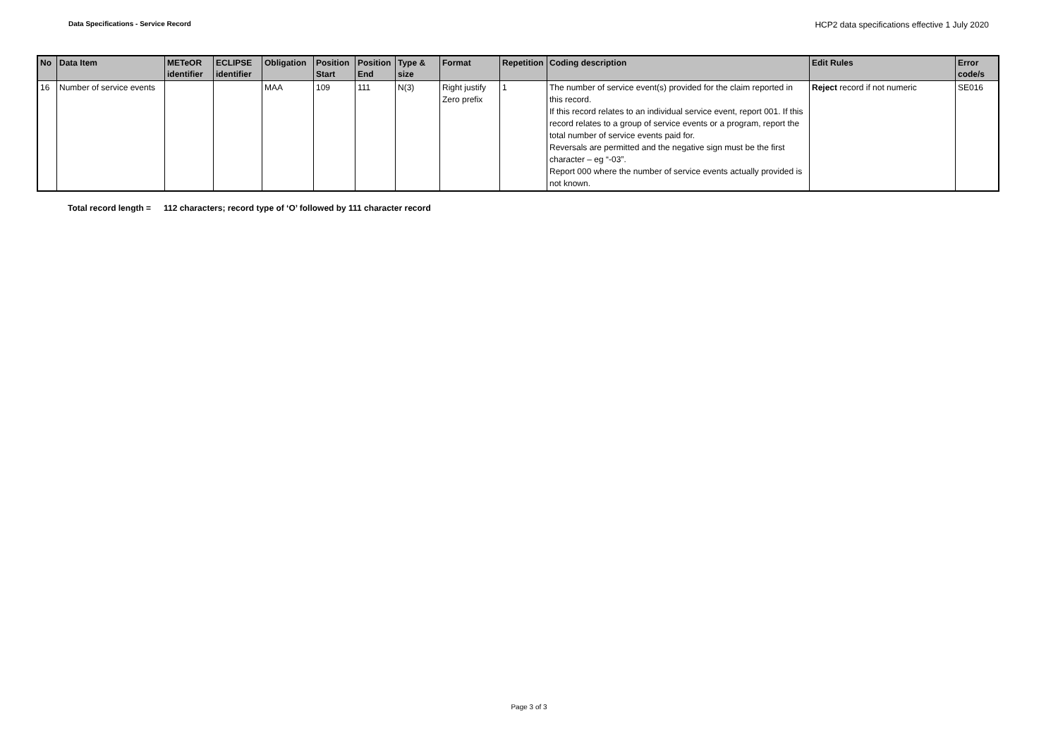Data Specifications - Service Record
HCP2 data specifications effective 1 July 2020
| No | Data Item | METeOR identifier | ECLIPSE identifier | Obligation | Position Start | Position End | Type & size | Format | Repetition | Coding description | Edit Rules | Error code/s |
| --- | --- | --- | --- | --- | --- | --- | --- | --- | --- | --- | --- | --- |
| 16 | Number of service events | | | MAA | 109 | 111 | N(3) | Right justify Zero prefix | 1 | The number of service event(s) provided for the claim reported in this record. If this record relates to an individual service event, report 001. If this record relates to a group of service events or a program, report the total number of service events paid for. Reversals are permitted and the negative sign must be the first character – eg “-03”. Report 000 where the number of service events actually provided is not known. | Reject record if not numeric | SE016 |
Total record length = 112 characters; record type of ‘O’ followed by 111 character record
Page 3 of 3